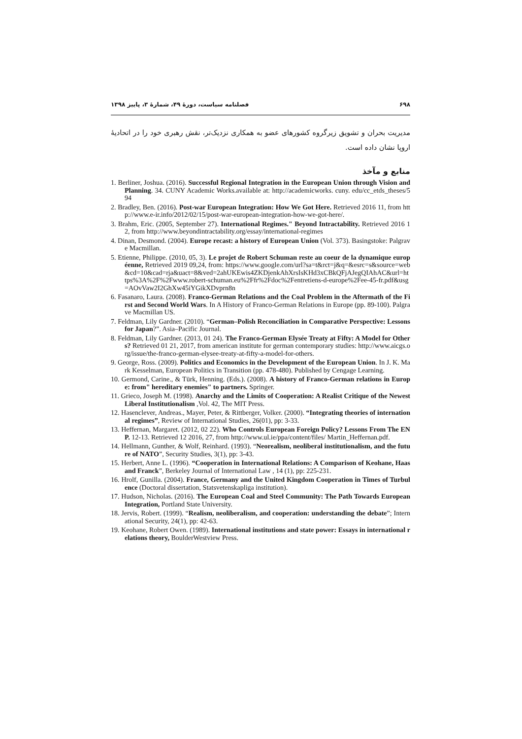۶۹۸ فصلنامه سیاست، دورهٔ ۴۹، شمارهٔ ۳، پاییز ۱۳۹۸
مدیریت بحران و تشویق زیرگروه کشورهای عضو به همکاری نزدیک‌تر، نقش رهبری خود را در اتحادیهٔ اروپا نشان داده است.
منابع و مآخذ
1. Berliner, Joshua. (2016). Successful Regional Integration in the European Union through Vision and Planning. 34. CUNY Academic Works.available at: http://academicworks. cuny. edu/cc_etds_theses/594
2. Bradley, Ben. (2016). Post-war European Integration: How We Got Here. Retrieved 2016 11, from http://www.e-ir.info/2012/02/15/post-war-european-integration-how-we-got-here/.
3. Brahm, Eric. (2005, September 27). International Regimes." Beyond Intractability. Retrieved 2016 12, from http://www.beyondintractability.org/essay/international-regimes
4. Dinan, Desmond. (2004). Europe recast: a history of European Union (Vol. 373). Basingstoke: Palgrave Macmillan.
5. Etienne, Philippe. (2010, 05, 3). Le projet de Robert Schuman reste au coeur de la dynamique européenne, Retrieved 2019 09,24, from: https://www.google.com/url?sa=t&rct=j&q=&esrc=s&source=web&cd=10&cad=rja&uact=8&ved=2ahUKEwis4ZKDjenkAhXrsIsKHd3xCBkQFjAJegQIAhAC&url=https%3A%2F%2Fwww.robert-schuman.eu%2Ffr%2Fdoc%2Fentretiens-d-europe%2Fee-45-fr.pdf&usg=AOvVaw2I2GhXw45iYGikXDvprn8n
6. Fasanaro, Laura. (2008). Franco-German Relations and the Coal Problem in the Aftermath of the First and Second World Wars. In A History of Franco-German Relations in Europe (pp. 89-100). Palgrave Macmillan US.
7. Feldman, Lily Gardner. (2010). “German–Polish Reconciliation in Comparative Perspective: Lessons for Japan?”. Asia–Pacific Journal.
8. Feldman, Lily Gardner. (2013, 01 24). The Franco-German Elysée Treaty at Fifty: A Model for Others? Retrieved 01 21, 2017, from american institute for german contemporary studies: http://www.aicgs.org/issue/the-franco-german-elysee-treaty-at-fifty-a-model-for-others.
9. George, Ross. (2009). Politics and Economics in the Development of the European Union. In J. K. Mark Kesselman, European Politics in Transition (pp. 478-480). Published by Cengage Learning.
10. Germond, Carine., & Türk, Henning. (Eds.). (2008). A history of Franco-German relations in Europe: from" hereditary enemies" to partners. Springer.
11. Grieco, Joseph M. (1998). Anarchy and the Limits of Cooperation: A Realist Critique of the Newest Liberal Institutionalism ,Vol. 42, The MIT Press.
12. Hasenclever, Andreas., Mayer, Peter, & Rittberger, Volker. (2000). “Integrating theories of international regimes”, Review of International Studies, 26(01), pp: 3-33.
13. Heffernan, Margaret. (2012, 02 22). Who Controls European Foreign Policy? Lessons From The ENP. 12-13. Retrieved 12 2016, 27, from http://www.ul.ie/ppa/content/files/ Martin_Heffernan.pdf.
14. Hellmann, Gunther, & Wolf, Reinhard. (1993). “Neorealism, neoliberal institutionalism, and the future of NATO”, Security Studies, 3(1), pp: 3-43.
15. Herbert, Anne L. (1996). “Cooperation in International Relations: A Comparison of Keohane, Haas and Franck”, Berkeley Journal of International Law , 14 (1), pp: 225-231.
16. Hrolf, Gunilla. (2004). France, Germany and the United Kingdom Cooperation in Times of Turbulence (Doctoral dissertation, Statsvetenskapliga institution).
17. Hudson, Nicholas. (2016). The European Coal and Steel Community: The Path Towards European Integration, Portland State University.
18. Jervis, Robert. (1999). “Realism, neoliberalism, and cooperation: understanding the debate”; International Security, 24(1), pp: 42-63.
19. Keohane, Robert Owen. (1989). International institutions and state power: Essays in international relations theory, BoulderWestview Press.